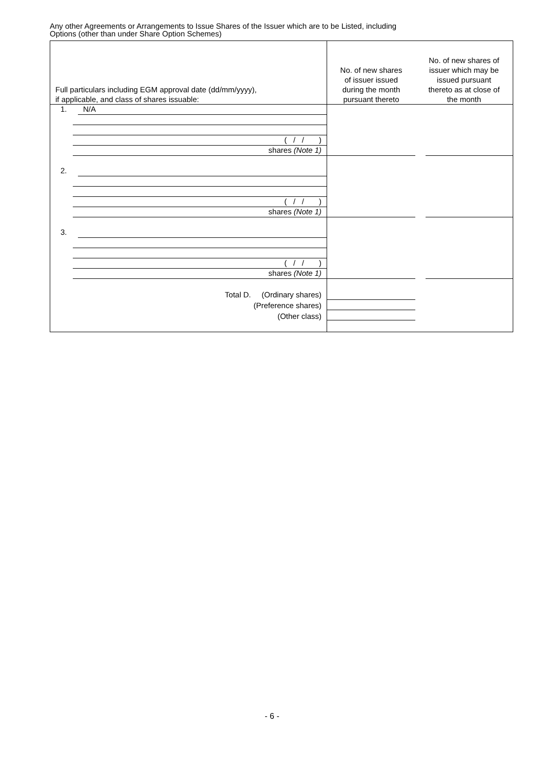Any other Agreements or Arrangements to Issue Shares of the Issuer which are to be Listed, including
Options (other than under Share Option Schemes)
| Full particulars including EGM approval date (dd/mm/yyyy), if applicable, and class of shares issuable: | No. of new shares of issuer issued during the month pursuant thereto | No. of new shares of issuer which may be issued pursuant thereto as at close of the month |
| --- | --- | --- |
| 1. N/A ( / / ) shares (Note 1) | | |
| 2. ( / / ) shares (Note 1) | | |
| 3. ( / / ) shares (Note 1) | | |
| Total D. (Ordinary shares) (Preference shares) (Other class) | | |
- 6 -